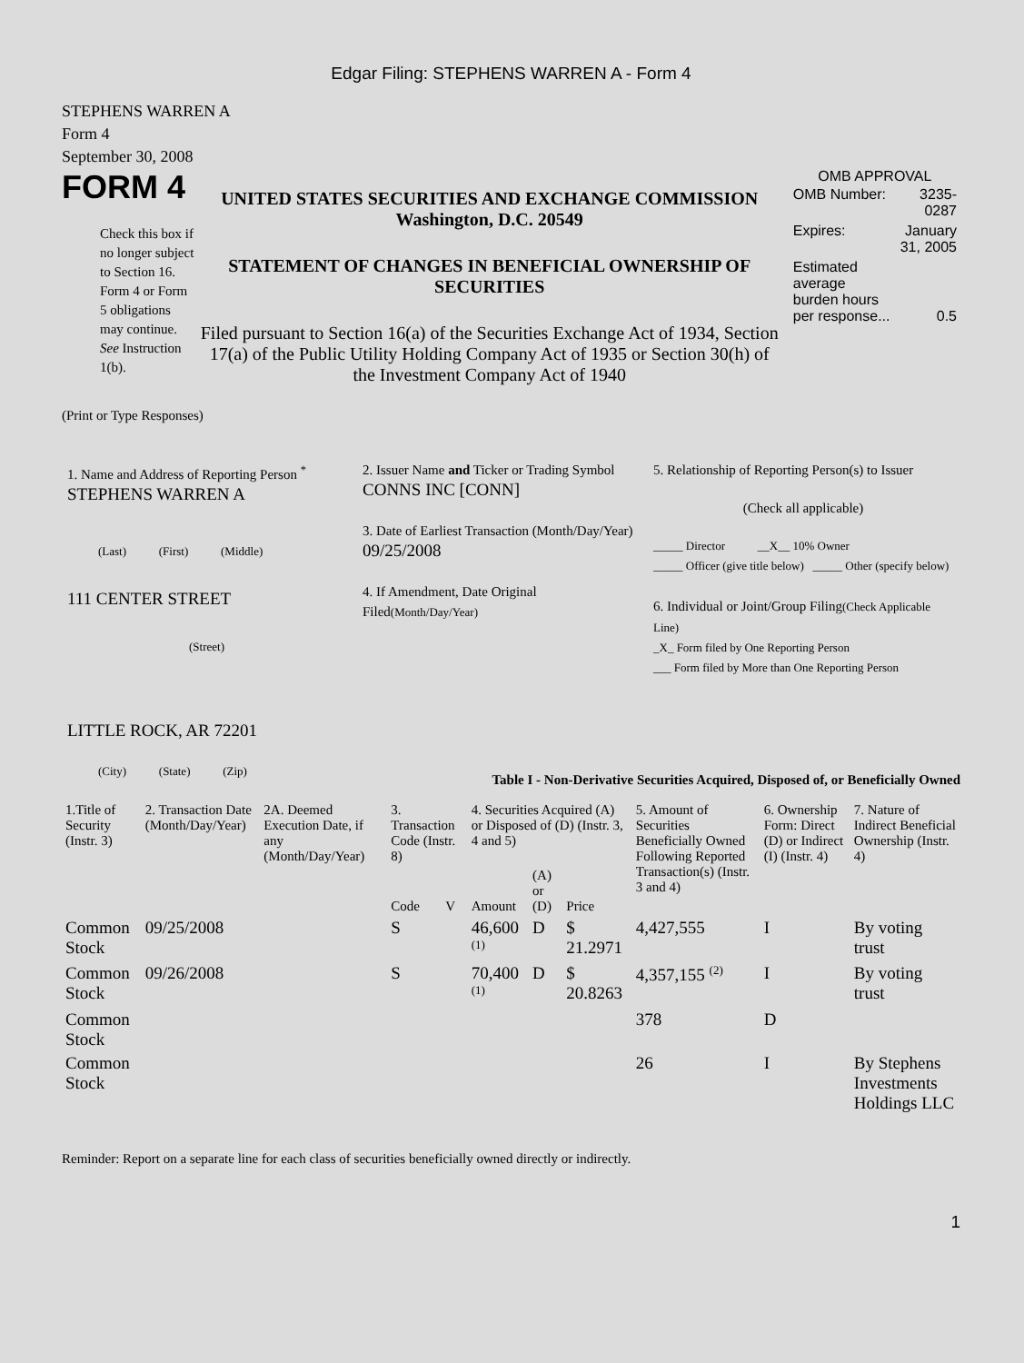Edgar Filing: STEPHENS WARREN A - Form 4
STEPHENS WARREN A
Form 4
September 30, 2008
FORM 4
Check this box if no longer subject to Section 16. Form 4 or Form 5 obligations may continue. See Instruction 1(b).
UNITED STATES SECURITIES AND EXCHANGE COMMISSION
Washington, D.C. 20549
STATEMENT OF CHANGES IN BENEFICIAL OWNERSHIP OF SECURITIES
Filed pursuant to Section 16(a) of the Securities Exchange Act of 1934, Section 17(a) of the Public Utility Holding Company Act of 1935 or Section 30(h) of the Investment Company Act of 1940
OMB APPROVAL
| OMB Number: | 3235-0287 |
| Expires: | January 31, 2005 |
| Estimated average burden hours per response... | 0.5 |
(Print or Type Responses)
1. Name and Address of Reporting Person <sup>*</sup>
STEPHENS WARREN A
(Last) (First) (Middle)
111 CENTER STREET
(Street)
LITTLE ROCK, AR 72201
(City) (State) (Zip)
2. Issuer Name and Ticker or Trading Symbol
CONNS INC [CONN]
3. Date of Earliest Transaction (Month/Day/Year)
09/25/2008
4. If Amendment, Date Original Filed(Month/Day/Year)
5. Relationship of Reporting Person(s) to Issuer
(Check all applicable)
_____ Director __X__ 10% Owner
_____ Officer (give title below) _____ Other (specify below)
6. Individual or Joint/Group Filing(Check Applicable Line)
_X_ Form filed by One Reporting Person
___ Form filed by More than One Reporting Person
Table I - Non-Derivative Securities Acquired, Disposed of, or Beneficially Owned
| 1.Title of Security (Instr. 3) | 2. Transaction Date (Month/Day/Year) | 2A. Deemed Execution Date, if any (Month/Day/Year) | 3. Transaction Code (Instr. 8) | | 4. Securities Acquired (A) or Disposed of (D) (Instr. 3, 4 and 5) | | | 5. Amount of Securities Beneficially Owned Following Reported Transaction(s) (Instr. 3 and 4) | 6. Ownership Form: Direct (D) or Indirect (I) (Instr. 4) | 7. Nature of Indirect Beneficial Ownership (Instr. 4) |
| --- | --- | --- | --- | --- | --- | --- | --- | --- | --- | --- |
| | | | Code | V | Amount | (A) or (D) | Price | | | |
| Common Stock | 09/25/2008 | | S | | 46,600 <sup>(1)</sup> | D | $ 21.2971 | 4,427,555 | I | By voting trust |
| Common Stock | 09/26/2008 | | S | | 70,400 <sup>(1)</sup> | D | $ 20.8263 | 4,357,155 <sup>(2)</sup> | I | By voting trust |
| Common Stock | | | | | | | | 378 | D | |
| Common Stock | | | | | | | | 26 | I | By Stephens Investments Holdings LLC |
Reminder: Report on a separate line for each class of securities beneficially owned directly or indirectly.
1